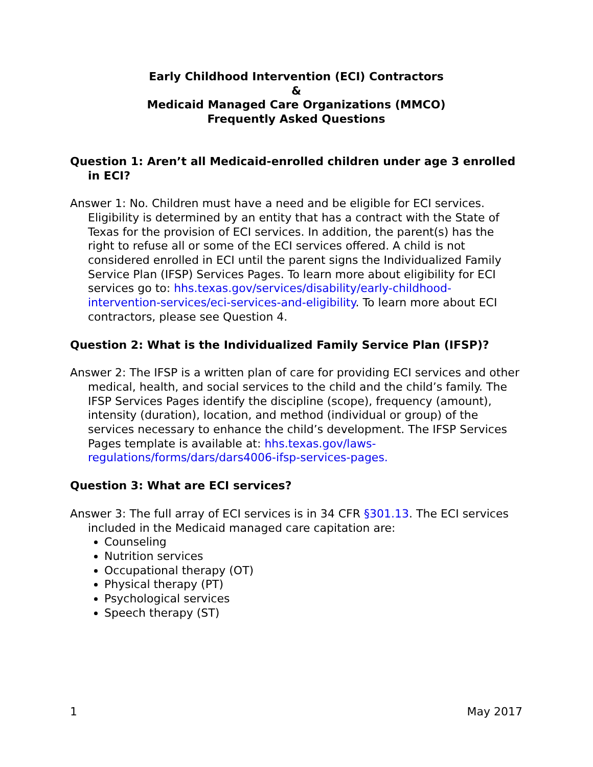Early Childhood Intervention (ECI) Contractors
&
Medicaid Managed Care Organizations (MMCO)
Frequently Asked Questions
Question 1: Aren’t all Medicaid-enrolled children under age 3 enrolled in ECI?
Answer 1: No. Children must have a need and be eligible for ECI services. Eligibility is determined by an entity that has a contract with the State of Texas for the provision of ECI services. In addition, the parent(s) has the right to refuse all or some of the ECI services offered. A child is not considered enrolled in ECI until the parent signs the Individualized Family Service Plan (IFSP) Services Pages. To learn more about eligibility for ECI services go to: hhs.texas.gov/services/disability/early-childhood-intervention-services/eci-services-and-eligibility. To learn more about ECI contractors, please see Question 4.
Question 2: What is the Individualized Family Service Plan (IFSP)?
Answer 2: The IFSP is a written plan of care for providing ECI services and other medical, health, and social services to the child and the child’s family. The IFSP Services Pages identify the discipline (scope), frequency (amount), intensity (duration), location, and method (individual or group) of the services necessary to enhance the child’s development. The IFSP Services Pages template is available at: hhs.texas.gov/laws-regulations/forms/dars/dars4006-ifsp-services-pages.
Question 3: What are ECI services?
Answer 3: The full array of ECI services is in 34 CFR §301.13. The ECI services included in the Medicaid managed care capitation are:
Counseling
Nutrition services
Occupational therapy (OT)
Physical therapy (PT)
Psychological services
Speech therapy (ST)
1 May 2017